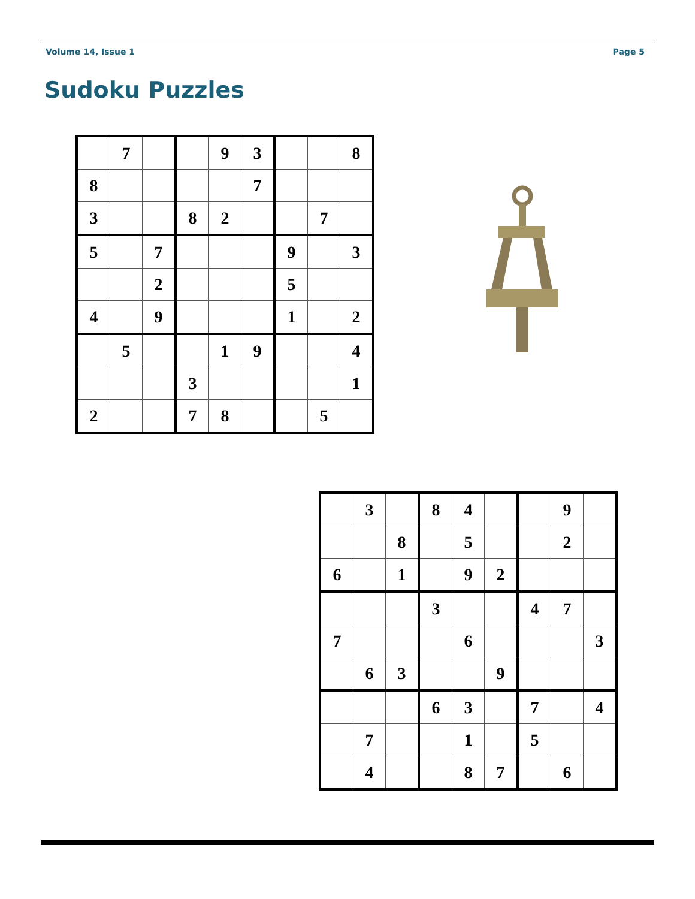Volume 14, Issue 1 Page 5
Sudoku Puzzles
| | 7 | | | 9 | 3 | | | 8 |
| 8 | | | | | 7 | | | |
| 3 | | | 8 | 2 | | | 7 | |
| 5 | | 7 | | | | 9 | | 3 |
| | | 2 | | | | 5 | | |
| 4 | | 9 | | | | 1 | | 2 |
| | 5 | | | 1 | 9 | | | 4 |
| | | | 3 | | | | | 1 |
| 2 | | | 7 | 8 | | | 5 | |
| | 3 | | 8 | 4 | | | 9 | |
| | | 8 | | 5 | | | 2 | |
| 6 | | 1 | | 9 | 2 | | | |
| | | | 3 | | | 4 | 7 | |
| 7 | | | | 6 | | | | 3 |
| | 6 | 3 | | | 9 | | | |
| | | | 6 | 3 | | 7 | | 4 |
| | 7 | | | 1 | | 5 | | |
| | 4 | | | 8 | 7 | | 6 | |